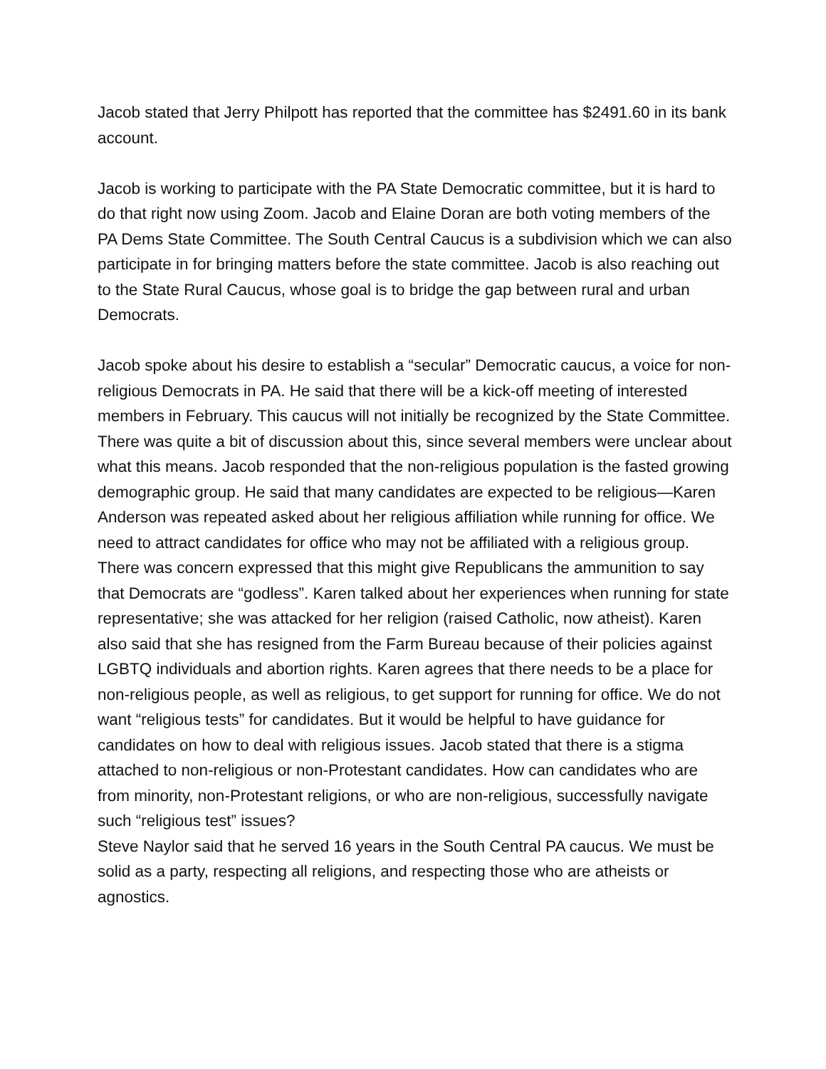Jacob stated that Jerry Philpott has reported that the committee has $2491.60 in its bank account.
Jacob is working to participate with the PA State Democratic committee, but it is hard to do that right now using Zoom. Jacob and Elaine Doran are both voting members of the PA Dems State Committee. The South Central Caucus is a subdivision which we can also participate in for bringing matters before the state committee. Jacob is also reaching out to the State Rural Caucus, whose goal is to bridge the gap between rural and urban Democrats.
Jacob spoke about his desire to establish a “secular” Democratic caucus, a voice for non-religious Democrats in PA. He said that there will be a kick-off meeting of interested members in February. This caucus will not initially be recognized by the State Committee.
There was quite a bit of discussion about this, since several members were unclear about what this means. Jacob responded that the non-religious population is the fasted growing demographic group. He said that many candidates are expected to be religious—Karen Anderson was repeated asked about her religious affiliation while running for office. We need to attract candidates for office who may not be affiliated with a religious group. There was concern expressed that this might give Republicans the ammunition to say that Democrats are “godless”. Karen talked about her experiences when running for state representative; she was attacked for her religion (raised Catholic, now atheist). Karen also said that she has resigned from the Farm Bureau because of their policies against LGBTQ individuals and abortion rights. Karen agrees that there needs to be a place for non-religious people, as well as religious, to get support for running for office. We do not want “religious tests” for candidates. But it would be helpful to have guidance for candidates on how to deal with religious issues. Jacob stated that there is a stigma attached to non-religious or non-Protestant candidates. How can candidates who are from minority, non-Protestant religions, or who are non-religious, successfully navigate such “religious test” issues?
Steve Naylor said that he served 16 years in the South Central PA caucus. We must be solid as a party, respecting all religions, and respecting those who are atheists or agnostics.